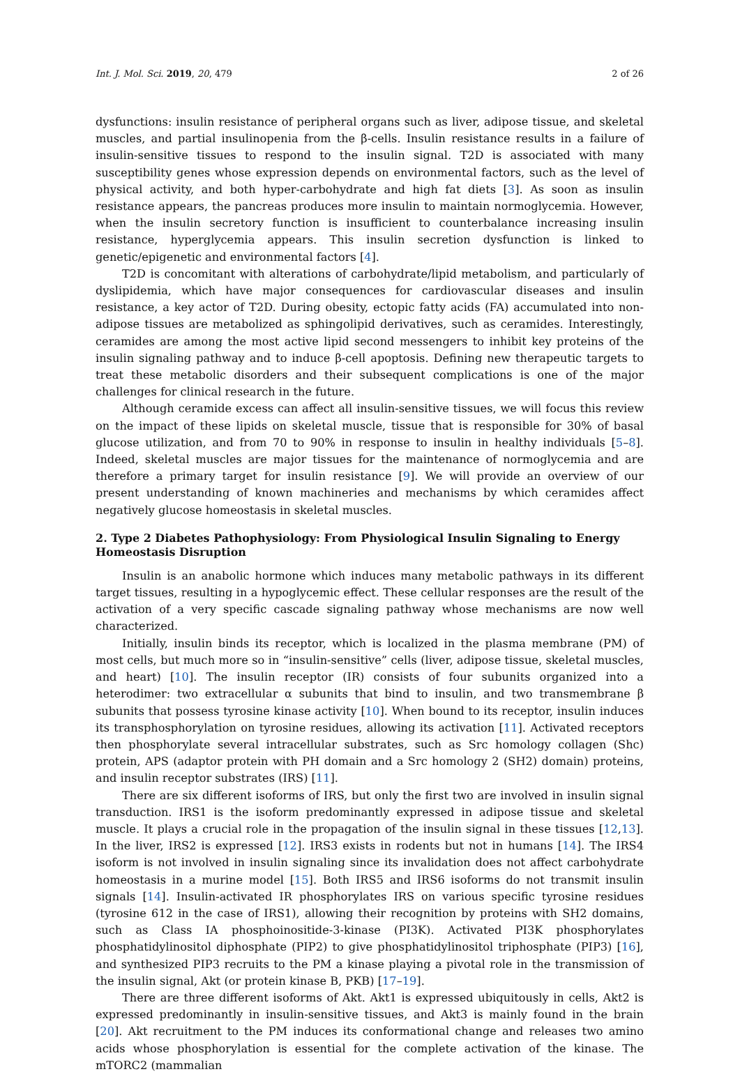Int. J. Mol. Sci. 2019, 20, 479 2 of 26
dysfunctions: insulin resistance of peripheral organs such as liver, adipose tissue, and skeletal muscles, and partial insulinopenia from the β-cells. Insulin resistance results in a failure of insulin-sensitive tissues to respond to the insulin signal. T2D is associated with many susceptibility genes whose expression depends on environmental factors, such as the level of physical activity, and both hyper-carbohydrate and high fat diets [3]. As soon as insulin resistance appears, the pancreas produces more insulin to maintain normoglycemia. However, when the insulin secretory function is insufficient to counterbalance increasing insulin resistance, hyperglycemia appears. This insulin secretion dysfunction is linked to genetic/epigenetic and environmental factors [4].
T2D is concomitant with alterations of carbohydrate/lipid metabolism, and particularly of dyslipidemia, which have major consequences for cardiovascular diseases and insulin resistance, a key actor of T2D. During obesity, ectopic fatty acids (FA) accumulated into non-adipose tissues are metabolized as sphingolipid derivatives, such as ceramides. Interestingly, ceramides are among the most active lipid second messengers to inhibit key proteins of the insulin signaling pathway and to induce β-cell apoptosis. Defining new therapeutic targets to treat these metabolic disorders and their subsequent complications is one of the major challenges for clinical research in the future.
Although ceramide excess can affect all insulin-sensitive tissues, we will focus this review on the impact of these lipids on skeletal muscle, tissue that is responsible for 30% of basal glucose utilization, and from 70 to 90% in response to insulin in healthy individuals [5–8]. Indeed, skeletal muscles are major tissues for the maintenance of normoglycemia and are therefore a primary target for insulin resistance [9]. We will provide an overview of our present understanding of known machineries and mechanisms by which ceramides affect negatively glucose homeostasis in skeletal muscles.
2. Type 2 Diabetes Pathophysiology: From Physiological Insulin Signaling to Energy Homeostasis Disruption
Insulin is an anabolic hormone which induces many metabolic pathways in its different target tissues, resulting in a hypoglycemic effect. These cellular responses are the result of the activation of a very specific cascade signaling pathway whose mechanisms are now well characterized.
Initially, insulin binds its receptor, which is localized in the plasma membrane (PM) of most cells, but much more so in “insulin-sensitive” cells (liver, adipose tissue, skeletal muscles, and heart) [10]. The insulin receptor (IR) consists of four subunits organized into a heterodimer: two extracellular α subunits that bind to insulin, and two transmembrane β subunits that possess tyrosine kinase activity [10]. When bound to its receptor, insulin induces its transphosphorylation on tyrosine residues, allowing its activation [11]. Activated receptors then phosphorylate several intracellular substrates, such as Src homology collagen (Shc) protein, APS (adaptor protein with PH domain and a Src homology 2 (SH2) domain) proteins, and insulin receptor substrates (IRS) [11].
There are six different isoforms of IRS, but only the first two are involved in insulin signal transduction. IRS1 is the isoform predominantly expressed in adipose tissue and skeletal muscle. It plays a crucial role in the propagation of the insulin signal in these tissues [12,13]. In the liver, IRS2 is expressed [12]. IRS3 exists in rodents but not in humans [14]. The IRS4 isoform is not involved in insulin signaling since its invalidation does not affect carbohydrate homeostasis in a murine model [15]. Both IRS5 and IRS6 isoforms do not transmit insulin signals [14]. Insulin-activated IR phosphorylates IRS on various specific tyrosine residues (tyrosine 612 in the case of IRS1), allowing their recognition by proteins with SH2 domains, such as Class IA phosphoinositide-3-kinase (PI3K). Activated PI3K phosphorylates phosphatidylinositol diphosphate (PIP2) to give phosphatidylinositol triphosphate (PIP3) [16], and synthesized PIP3 recruits to the PM a kinase playing a pivotal role in the transmission of the insulin signal, Akt (or protein kinase B, PKB) [17–19].
There are three different isoforms of Akt. Akt1 is expressed ubiquitously in cells, Akt2 is expressed predominantly in insulin-sensitive tissues, and Akt3 is mainly found in the brain [20]. Akt recruitment to the PM induces its conformational change and releases two amino acids whose phosphorylation is essential for the complete activation of the kinase. The mTORC2 (mammalian